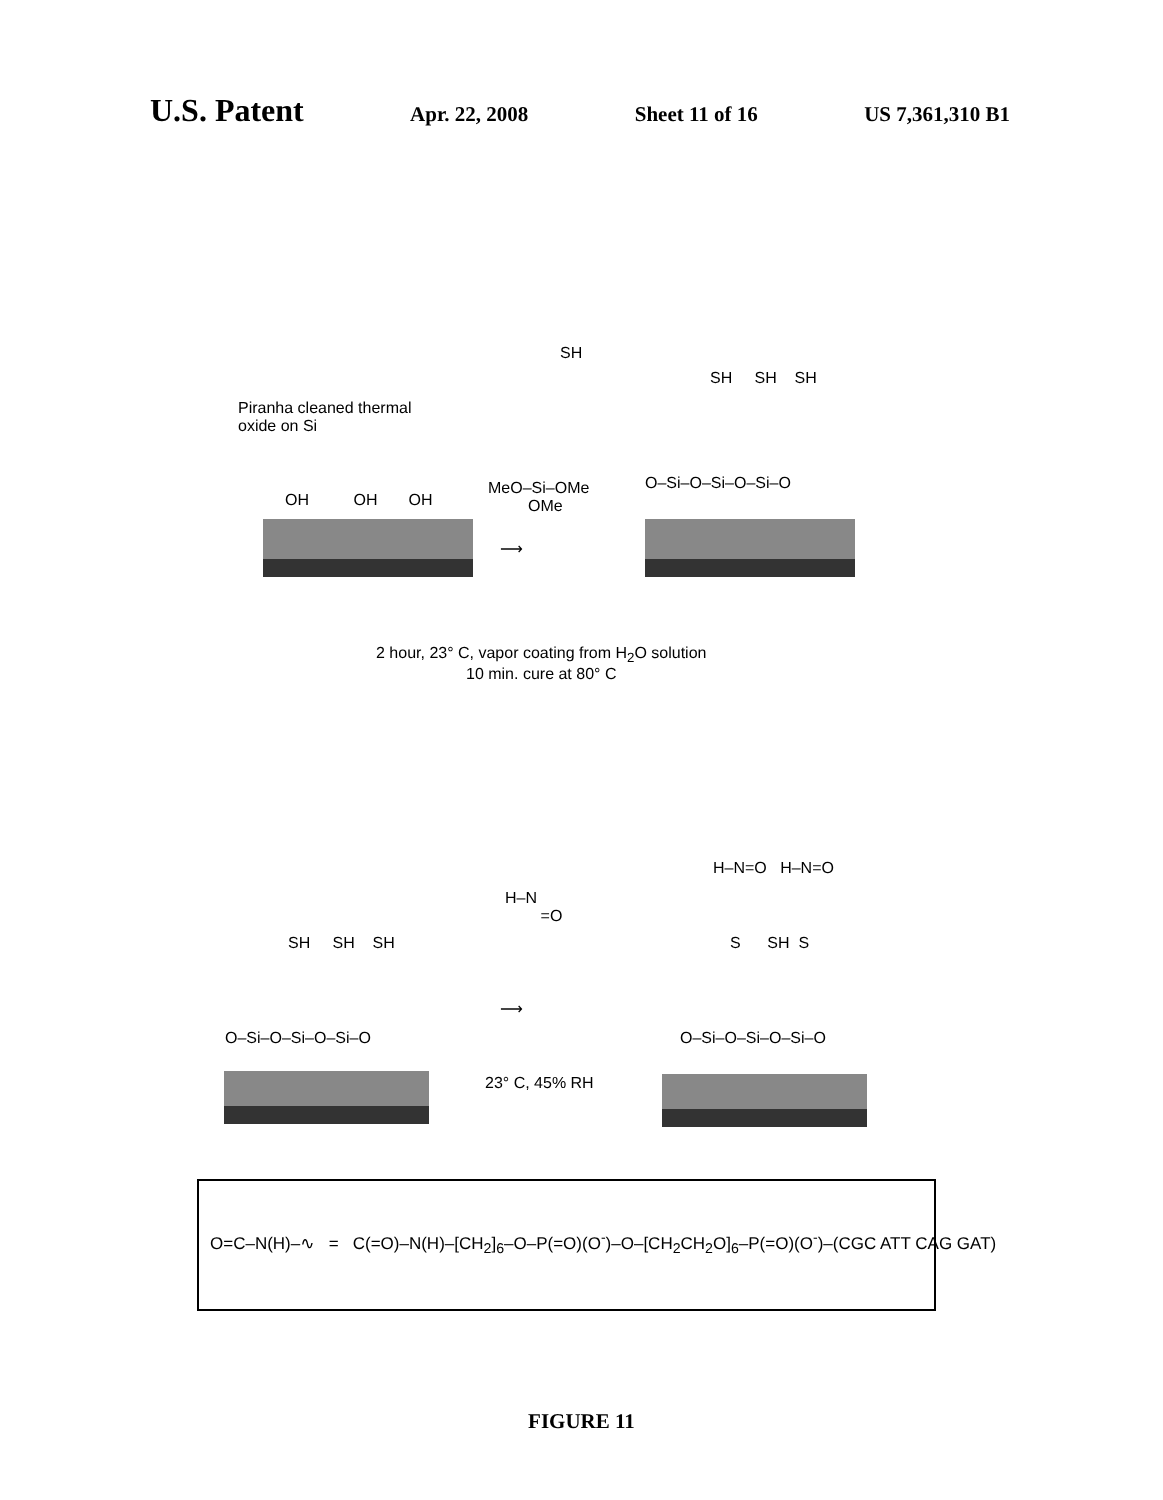U.S. Patent Apr. 22, 2008 Sheet 11 of 16 US 7,361,310 B1
Piranha cleaned thermal
oxide on Si
OH OH OH
SH
MeO–Si–OMe
OMe
⟶
SH SH SH
O–Si–O–Si–O–Si–O
2 hour, 23° C, vapor coating from H<sub>2</sub>O solution
10 min. cure at 80° C
H–N
=O
SH SH SH
O–Si–O–Si–O–Si–O
⟶
23° C, 45% RH
H–N=O H–N=O
S SH S
O–Si–O–Si–O–Si–O
O=C–N(H)–∿ = C(=O)–N(H)–[CH<sub>2</sub>]<sub>6</sub>–O–P(=O)(O<sup>-</sup>)–O–[CH<sub>2</sub>CH<sub>2</sub>O]<sub>6</sub>–P(=O)(O<sup>-</sup>)–(CGC ATT CAG GAT)
FIGURE 11